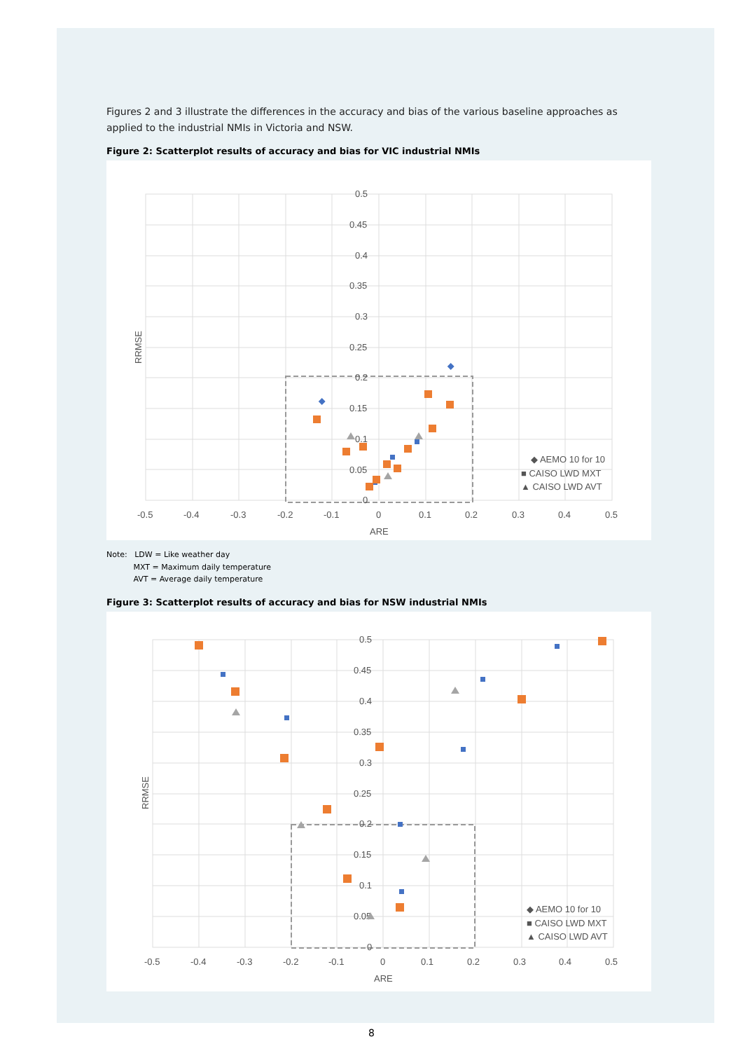Figures 2 and 3 illustrate the differences in the accuracy and bias of the various baseline approaches as applied to the industrial NMIs in Victoria and NSW.
Figure 2: Scatterplot results of accuracy and bias for VIC industrial NMIs
0.5
0.45
0.4
0.35
0.3
0.25
0.2
0.15
0.1
0.05
0
-0.5
-0.4
-0.3
-0.2
-0.1
0
0.1
0.2
0.3
0.4
0.5
ARE
RRMSE
◆ AEMO 10 for 10
■ CAISO LWD MXT
▲ CAISO LWD AVT
Note: LDW = Like weather day
MXT = Maximum daily temperature
AVT = Average daily temperature
Figure 3: Scatterplot results of accuracy and bias for NSW industrial NMIs
0.5
0.45
0.4
0.35
0.3
0.25
0.2
0.15
0.1
0.05
0
-0.5
-0.4
-0.3
-0.2
-0.1
0
0.1
0.2
0.3
0.4
0.5
ARE
RRMSE
◆ AEMO 10 for 10
■ CAISO LWD MXT
▲ CAISO LWD AVT
8